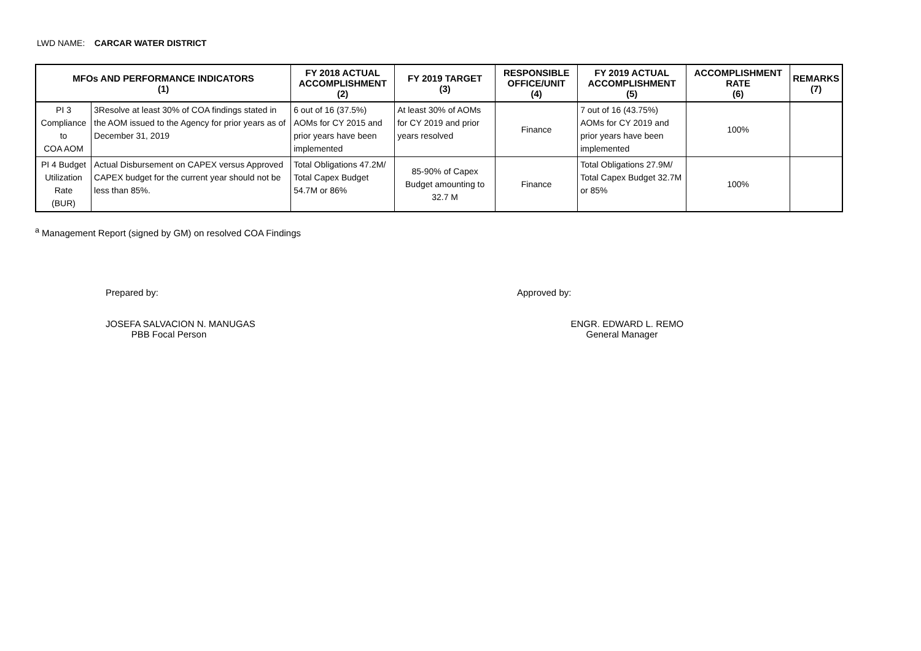LWD NAME: CARCAR WATER DISTRICT
| MFOs AND PERFORMANCE INDICATORS (1) | | FY 2018 ACTUAL ACCOMPLISHMENT (2) | FY 2019 TARGET (3) | RESPONSIBLE OFFICE/UNIT (4) | FY 2019 ACTUAL ACCOMPLISHMENT (5) | ACCOMPLISHMENT RATE (6) | REMARKS (7) |
| --- | --- | --- | --- | --- | --- | --- | --- |
| PI 3 Compliance to COA AOM | 3Resolve at least 30% of COA findings stated in the AOM issued to the Agency for prior years as of December 31, 2019 | 6 out of 16 (37.5%) AOMs for CY 2015 and prior years have been implemented | At least 30% of AOMs for CY 2019 and prior years resolved | Finance | 7 out of 16 (43.75%) AOMs for CY 2019 and prior years have been implemented | 100% | |
| PI 4 Budget Utilization Rate (BUR) | Actual Disbursement on CAPEX versus Approved CAPEX budget for the current year should not be less than 85%. | Total Obligations 47.2M/ Total Capex Budget 54.7M or 86% | 85-90% of Capex Budget amounting to 32.7 M | Finance | Total Obligations 27.9M/ Total Capex Budget 32.7M or 85% | 100% | |
<sup>a</sup> Management Report (signed by GM) on resolved COA Findings
Prepared by:
JOSEFA SALVACION N. MANUGAS
PBB Focal Person
Approved by:
ENGR. EDWARD L. REMO
General Manager